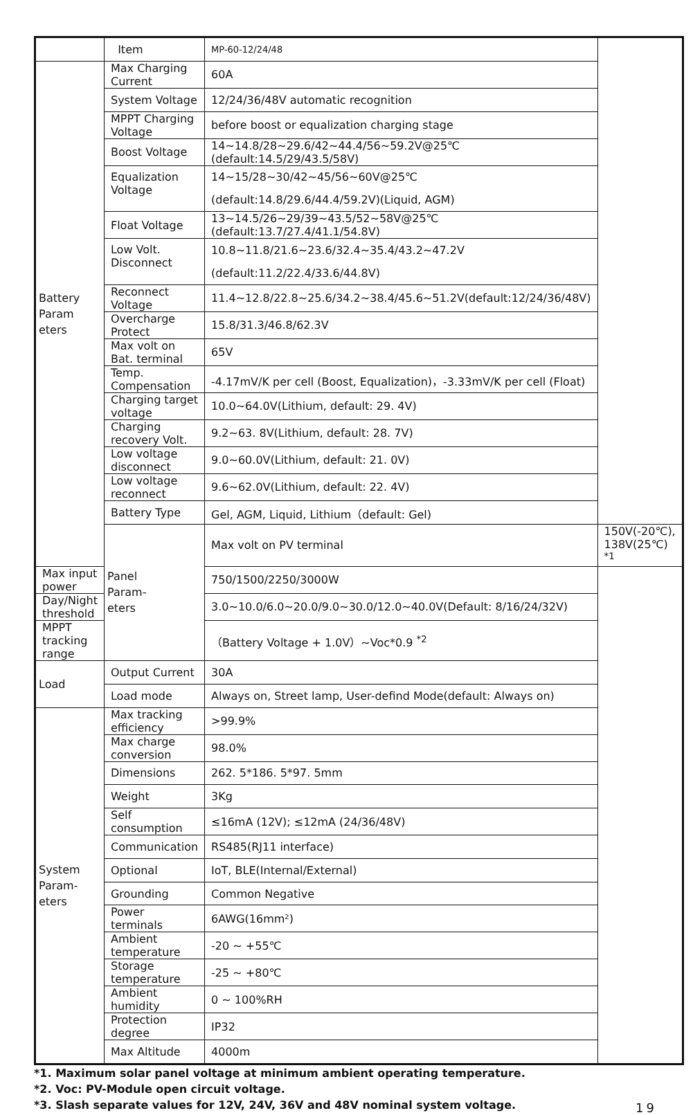| | Item | MP-60-12/24/48 | |
| Battery Param eters | Max Charging Current | 60A | |
| | System Voltage | 12/24/36/48V automatic recognition | |
| | MPPT Charging Voltage | before boost or equalization charging stage | |
| | Boost Voltage | 14~14.8/28~29.6/42~44.4/56~59.2V@25℃(default:14.5/29/43.5/58V) | |
| | Equalization Voltage | 14~15/28~30/42~45/56~60V@25℃ | |
| | | (default:14.8/29.6/44.4/59.2V)(Liquid, AGM) | |
| | Float Voltage | 13~14.5/26~29/39~43.5/52~58V@25℃(default:13.7/27.4/41.1/54.8V) | |
| | Low Volt. Disconnect | 10.8~11.8/21.6~23.6/32.4~35.4/43.2~47.2V | |
| | | (default:11.2/22.4/33.6/44.8V) | |
| | Reconnect Voltage | 11.4~12.8/22.8~25.6/34.2~38.4/45.6~51.2V(default:12/24/36/48V) | |
| | Overcharge Protect | 15.8/31.3/46.8/62.3V | |
| | Max volt on Bat. terminal | 65V | |
| | Temp. Compensation | -4.17mV/K per cell (Boost, Equalization)，-3.33mV/K per cell (Float) | |
| | Charging target voltage | 10.0~64.0V(Lithium, default: 29. 4V) | |
| | Charging recovery Volt. | 9.2~63. 8V(Lithium, default: 28. 7V) | |
| | Low voltage disconnect | 9.0~60.0V(Lithium, default: 21. 0V) | |
| | Low voltage reconnect | 9.6~62.0V(Lithium, default: 22. 4V) | |
| | Battery Type | Gel, AGM, Liquid, Lithium（default: Gel) | |
| | Panel Param- eters | Max volt on PV terminal | 150V(-20℃), 138V(25℃) <sup>*1</sup> |
| Max input power | | 750/1500/2250/3000W | |
| Day/Night threshold | | 3.0~10.0/6.0~20.0/9.0~30.0/12.0~40.0V(Default: 8/16/24/32V) | |
| MPPT tracking range | | （Battery Voltage + 1.0V）~Voc*0.9 <sup>*2</sup> | |
| Load | Output Current | 30A | |
| | Load mode | Always on, Street lamp, User-defind Mode(default: Always on) | |
| System Param- eters | Max tracking efficiency | >99.9% | |
| | Max charge conversion | 98.0% | |
| | Dimensions | 262. 5*186. 5*97. 5mm | |
| | Weight | 3Kg | |
| | Self consumption | ≤16mA (12V); ≤12mA (24/36/48V) | |
| | Communication | RS485(RJ11 interface) | |
| | Optional | IoT, BLE(Internal/External) | |
| | Grounding | Common Negative | |
| | Power terminals | 6AWG(16mm²) | |
| | Ambient temperature | -20 ~ +55℃ | |
| | Storage temperature | -25 ~ +80℃ | |
| | Ambient humidity | 0 ~ 100%RH | |
| | Protection degree | IP32 | |
| | Max Altitude | 4000m | |
*1. Maximum solar panel voltage at minimum ambient operating temperature.
*2. Voc: PV-Module open circuit voltage.
*3. Slash separate values for 12V, 24V, 36V and 48V nominal system voltage.
19